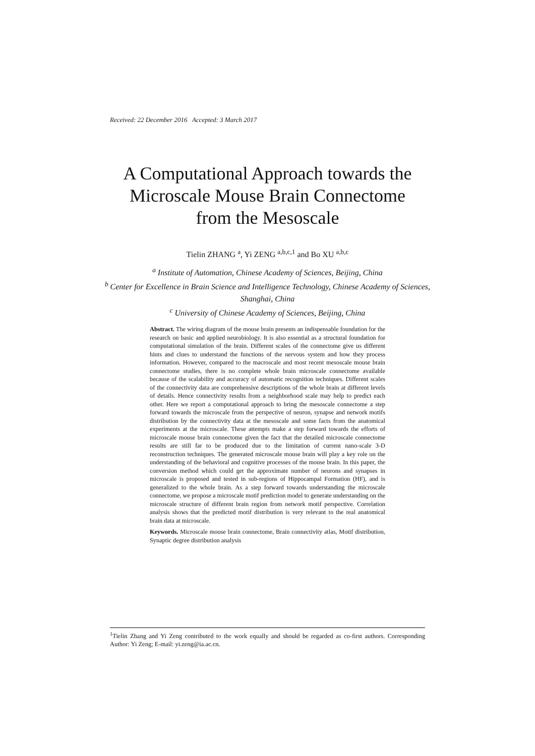Received: 22 December 2016 Accepted: 3 March 2017
A Computational Approach towards the
Microscale Mouse Brain Connectome
from the Mesoscale
Tielin ZHANG <sup>a</sup>, Yi ZENG <sup>a,b,c,1</sup> and Bo XU <sup>a,b,c</sup>
<sup>a</sup> Institute of Automation, Chinese Academy of Sciences, Beijing, China
<sup>b</sup> Center for Excellence in Brain Science and Intelligence Technology, Chinese Academy of Sciences, Shanghai, China
<sup>c</sup> University of Chinese Academy of Sciences, Beijing, China
Abstract. The wiring diagram of the mouse brain presents an indispensable foundation for the research on basic and applied neurobiology. It is also essential as a structural foundation for computational simulation of the brain. Different scales of the connectome give us different hints and clues to understand the functions of the nervous system and how they process information. However, compared to the macroscale and most recent mesoscale mouse brain connectome studies, there is no complete whole brain microscale connectome available because of the scalability and accuracy of automatic recognition techniques. Different scales of the connectivity data are comprehensive descriptions of the whole brain at different levels of details. Hence connectivity results from a neighborhood scale may help to predict each other. Here we report a computational approach to bring the mesoscale connectome a step forward towards the microscale from the perspective of neuron, synapse and network motifs distribution by the connectivity data at the mesoscale and some facts from the anatomical experiments at the microscale. These attempts make a step forward towards the efforts of microscale mouse brain connectome given the fact that the detailed microscale connectome results are still far to be produced due to the limitation of current nano-scale 3-D reconstruction techniques. The generated microscale mouse brain will play a key role on the understanding of the behavioral and cognitive processes of the mouse brain. In this paper, the conversion method which could get the approximate number of neurons and synapses in microscale is proposed and tested in sub-regions of Hippocampal Formation (HF), and is generalized to the whole brain. As a step forward towards understanding the microscale connectome, we propose a microscale motif prediction model to generate understanding on the microscale structure of different brain region from network motif perspective. Correlation analysis shows that the predicted motif distribution is very relevant to the real anatomical brain data at microscale.
Keywords. Microscale mouse brain connectome, Brain connectivity atlas, Motif distribution, Synaptic degree distribution analysis
<sup>1</sup> Tielin Zhang and Yi Zeng contributed to the work equally and should be regarded as co-first authors. Corresponding Author: Yi Zeng; E-mail: yi.zeng@ia.ac.cn.